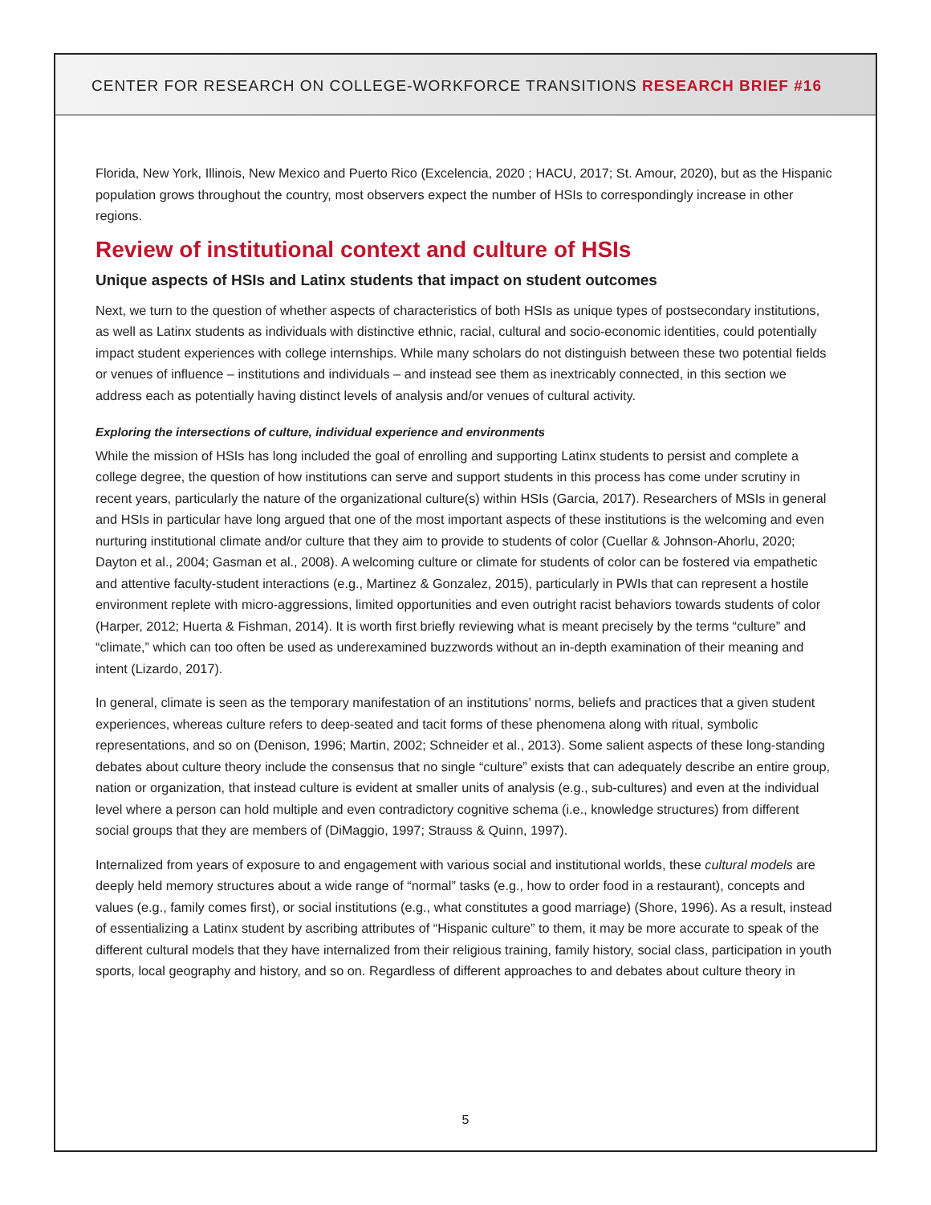CENTER FOR RESEARCH ON COLLEGE-WORKFORCE TRANSITIONS RESEARCH BRIEF #16
Florida, New York, Illinois, New Mexico and Puerto Rico (Excelencia, 2020 ; HACU, 2017; St. Amour, 2020), but as the Hispanic population grows throughout the country, most observers expect the number of HSIs to correspondingly increase in other regions.
Review of institutional context and culture of HSIs
Unique aspects of HSIs and Latinx students that impact on student outcomes
Next, we turn to the question of whether aspects of characteristics of both HSIs as unique types of postsecondary institutions, as well as Latinx students as individuals with distinctive ethnic, racial, cultural and socio-economic identities, could potentially impact student experiences with college internships. While many scholars do not distinguish between these two potential fields or venues of influence – institutions and individuals – and instead see them as inextricably connected, in this section we address each as potentially having distinct levels of analysis and/or venues of cultural activity.
Exploring the intersections of culture, individual experience and environments
While the mission of HSIs has long included the goal of enrolling and supporting Latinx students to persist and complete a college degree, the question of how institutions can serve and support students in this process has come under scrutiny in recent years, particularly the nature of the organizational culture(s) within HSIs (Garcia, 2017). Researchers of MSIs in general and HSIs in particular have long argued that one of the most important aspects of these institutions is the welcoming and even nurturing institutional climate and/or culture that they aim to provide to students of color (Cuellar & Johnson-Ahorlu, 2020; Dayton et al., 2004; Gasman et al., 2008). A welcoming culture or climate for students of color can be fostered via empathetic and attentive faculty-student interactions (e.g., Martinez & Gonzalez, 2015), particularly in PWIs that can represent a hostile environment replete with micro-aggressions, limited opportunities and even outright racist behaviors towards students of color (Harper, 2012; Huerta & Fishman, 2014). It is worth first briefly reviewing what is meant precisely by the terms “culture” and “climate,” which can too often be used as underexamined buzzwords without an in-depth examination of their meaning and intent (Lizardo, 2017).
In general, climate is seen as the temporary manifestation of an institutions’ norms, beliefs and practices that a given student experiences, whereas culture refers to deep-seated and tacit forms of these phenomena along with ritual, symbolic representations, and so on (Denison, 1996; Martin, 2002; Schneider et al., 2013). Some salient aspects of these long-standing debates about culture theory include the consensus that no single “culture” exists that can adequately describe an entire group, nation or organization, that instead culture is evident at smaller units of analysis (e.g., sub-cultures) and even at the individual level where a person can hold multiple and even contradictory cognitive schema (i.e., knowledge structures) from different social groups that they are members of (DiMaggio, 1997; Strauss & Quinn, 1997).
Internalized from years of exposure to and engagement with various social and institutional worlds, these cultural models are deeply held memory structures about a wide range of “normal” tasks (e.g., how to order food in a restaurant), concepts and values (e.g., family comes first), or social institutions (e.g., what constitutes a good marriage) (Shore, 1996). As a result, instead of essentializing a Latinx student by ascribing attributes of “Hispanic culture” to them, it may be more accurate to speak of the different cultural models that they have internalized from their religious training, family history, social class, participation in youth sports, local geography and history, and so on. Regardless of different approaches to and debates about culture theory in
5